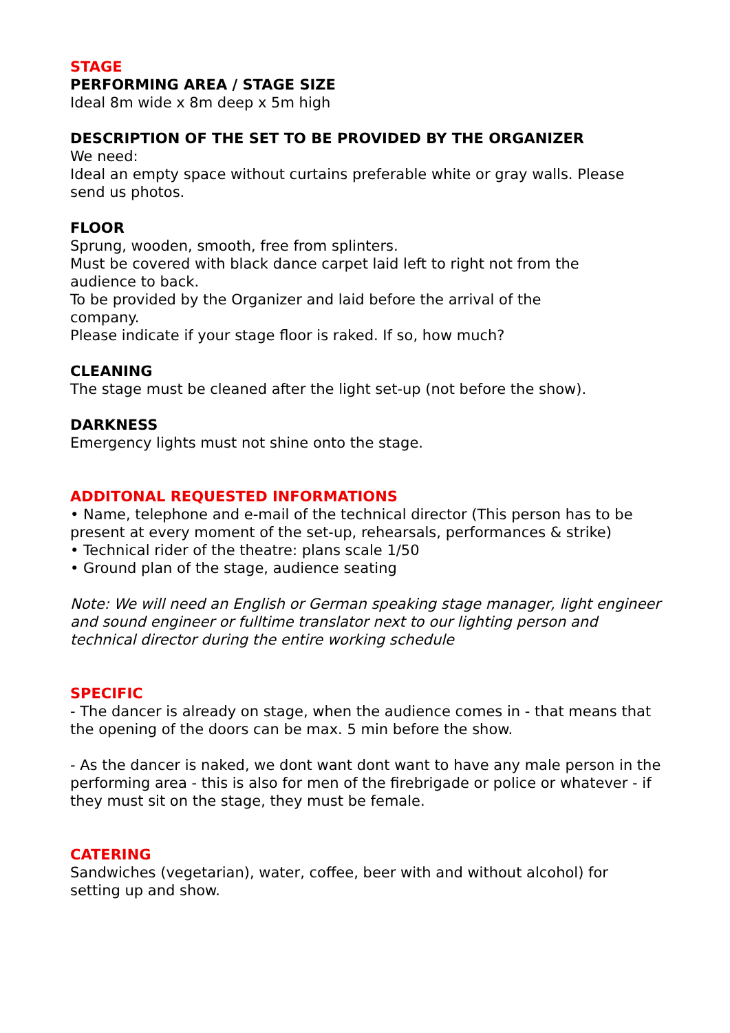STAGE
PERFORMING AREA / STAGE SIZE
Ideal 8m wide x 8m deep x 5m high
DESCRIPTION OF THE SET TO BE PROVIDED BY THE ORGANIZER
We need:
Ideal an empty space without curtains preferable white or gray walls. Please send us photos.
FLOOR
Sprung, wooden, smooth, free from splinters.
Must be covered with black dance carpet laid left to right not from the
audience to back.
To be provided by the Organizer and laid before the arrival of the
company.
Please indicate if your stage floor is raked. If so, how much?
CLEANING
The stage must be cleaned after the light set-up (not before the show).
DARKNESS
Emergency lights must not shine onto the stage.
ADDITONAL REQUESTED INFORMATIONS
• Name, telephone and e-mail of the technical director (This person has to be present at every moment of the set-up, rehearsals, performances & strike)
• Technical rider of the theatre: plans scale 1/50
• Ground plan of the stage, audience seating
Note: We will need an English or German speaking stage manager, light engineer and sound engineer or fulltime translator next to our lighting person and technical director during the entire working schedule
SPECIFIC
- The dancer is already on stage, when the audience comes in - that means that the opening of the doors can be max. 5 min before the show.
- As the dancer is naked, we dont want dont want to have any male person in the performing area - this is also for men of the firebrigade or police or whatever - if they must sit on the stage, they must be female.
CATERING
Sandwiches (vegetarian), water, coffee, beer with and without alcohol) for setting up and show.